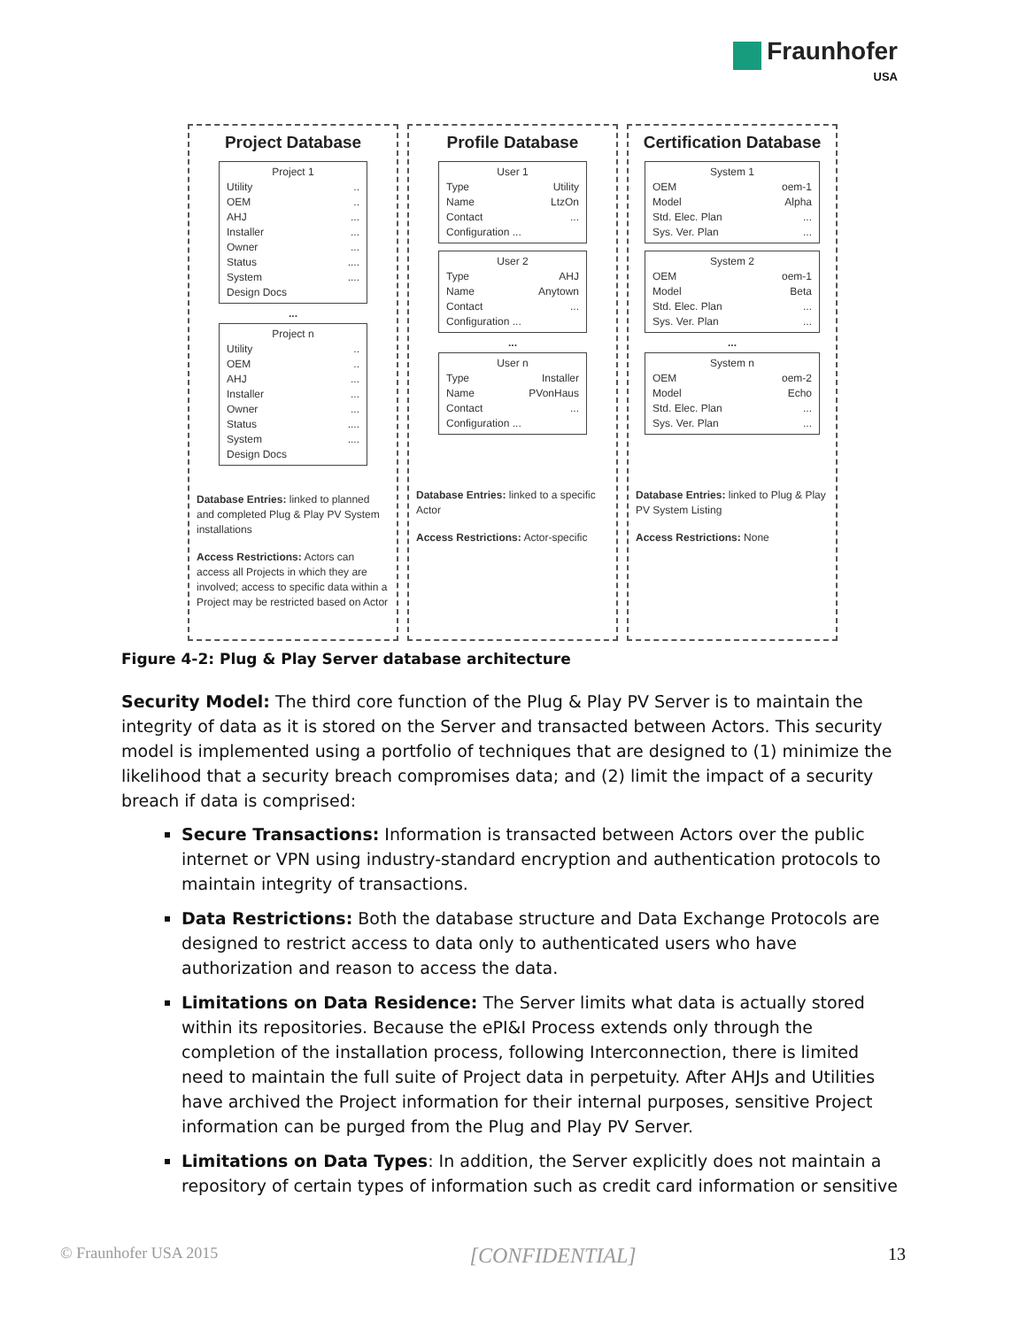Fraunhofer
USA
Project Database
Project 1
Utility..
OEM..
AHJ...
Installer...
Owner...
Status....
System....
Design Docs
...
Project n
Utility..
OEM..
AHJ...
Installer...
Owner...
Status....
System....
Design Docs
Database Entries: linked to planned and completed Plug & Play PV System installations
Access Restrictions: Actors can access all Projects in which they are involved; access to specific data within a Project may be restricted based on Actor
Profile Database
User 1
Type Utility
Name LtzOn
Contact...
Configuration ...
User 2
Type AHJ
Name Anytown
Contact...
Configuration ...
...
User n
Type Installer
Name PVonHaus
Contact...
Configuration ...
Database Entries: linked to a specific Actor
Access Restrictions: Actor-specific
Certification Database
System 1
OEM oem-1
Model Alpha
Std. Elec. Plan...
Sys. Ver. Plan...
System 2
OEM oem-1
Model Beta
Std. Elec. Plan...
Sys. Ver. Plan...
...
System n
OEM oem-2
Model Echo
Std. Elec. Plan...
Sys. Ver. Plan...
Database Entries: linked to Plug & Play PV System Listing
Access Restrictions: None
Figure 4-2: Plug & Play Server database architecture
Security Model: The third core function of the Plug & Play PV Server is to maintain the integrity of data as it is stored on the Server and transacted between Actors. This security model is implemented using a portfolio of techniques that are designed to (1) minimize the likelihood that a security breach compromises data; and (2) limit the impact of a security breach if data is comprised:
Secure Transactions: Information is transacted between Actors over the public internet or VPN using industry-standard encryption and authentication protocols to maintain integrity of transactions.
Data Restrictions: Both the database structure and Data Exchange Protocols are designed to restrict access to data only to authenticated users who have authorization and reason to access the data.
Limitations on Data Residence: The Server limits what data is actually stored within its repositories. Because the ePI&I Process extends only through the completion of the installation process, following Interconnection, there is limited need to maintain the full suite of Project data in perpetuity. After AHJs and Utilities have archived the Project information for their internal purposes, sensitive Project information can be purged from the Plug and Play PV Server.
Limitations on Data Types: In addition, the Server explicitly does not maintain a repository of certain types of information such as credit card information or sensitive
© Fraunhofer USA 2015 [CONFIDENTIAL] 13